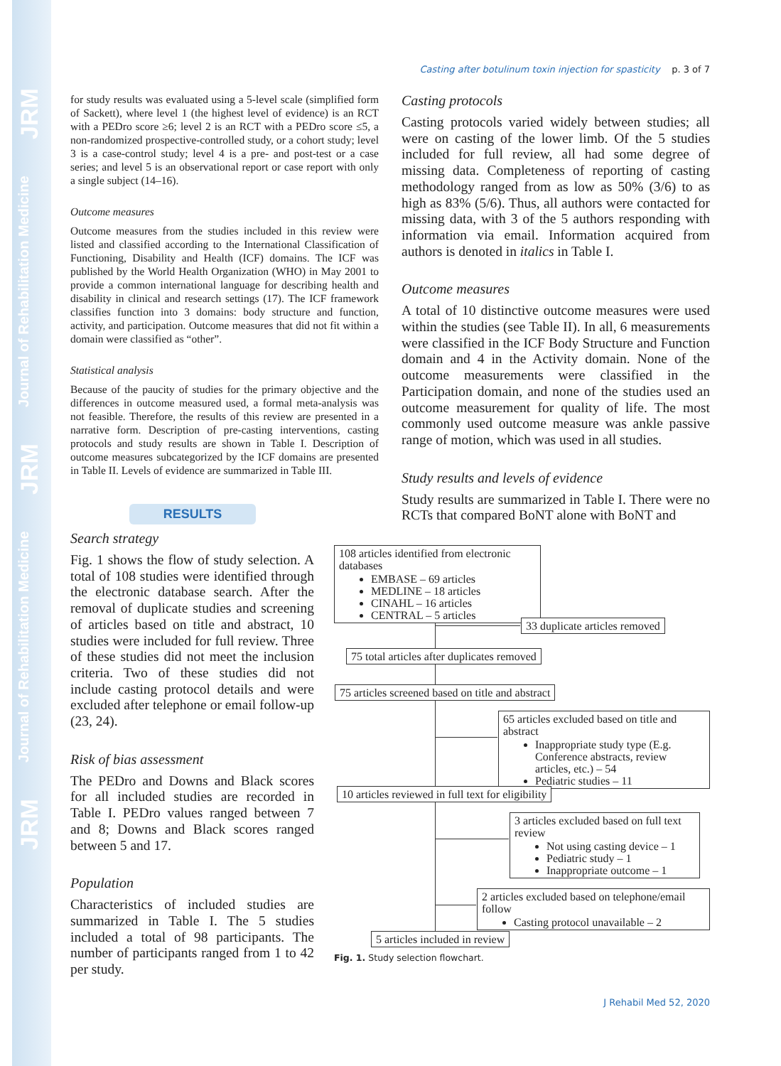JRM
Journal of Rehabilitation Medicine
JRM
Journal of Rehabilitation Medicine
JRM
Casting after botulinum toxin injection for spasticity p. 3 of 7
for study results was evaluated using a 5-level scale (simplified form of Sackett), where level 1 (the highest level of evidence) is an RCT with a PEDro score ≥6; level 2 is an RCT with a PEDro score ≤5, a non-randomized prospective-controlled study, or a cohort study; level 3 is a case-control study; level 4 is a pre- and post-test or a case series; and level 5 is an observational report or case report with only a single subject (14–16).
Outcome measures
Outcome measures from the studies included in this review were listed and classified according to the International Classification of Functioning, Disability and Health (ICF) domains. The ICF was published by the World Health Organization (WHO) in May 2001 to provide a common international language for describing health and disability in clinical and research settings (17). The ICF framework classifies function into 3 domains: body structure and function, activity, and participation. Outcome measures that did not fit within a domain were classified as “other”.
Statistical analysis
Because of the paucity of studies for the primary objective and the differences in outcome measured used, a formal meta-analysis was not feasible. Therefore, the results of this review are presented in a narrative form. Description of pre-casting interventions, casting protocols and study results are shown in Table I. Description of outcome measures subcategorized by the ICF domains are presented in Table II. Levels of evidence are summarized in Table III.
RESULTS
Search strategy
Fig. 1 shows the flow of study selection. A total of 108 studies were identified through the electronic database search. After the removal of duplicate studies and screening of articles based on title and abstract, 10 studies were included for full review. Three of these studies did not meet the inclusion criteria. Two of these studies did not include casting protocol details and were excluded after telephone or email follow-up (23, 24).
Risk of bias assessment
The PEDro and Downs and Black scores for all included studies are recorded in Table I. PEDro values ranged between 7 and 8; Downs and Black scores ranged between 5 and 17.
Population
Characteristics of included studies are summarized in Table I. The 5 studies included a total of 98 participants. The number of participants ranged from 1 to 42 per study.
Casting protocols
Casting protocols varied widely between studies; all were on casting of the lower limb. Of the 5 studies included for full review, all had some degree of missing data. Completeness of reporting of casting methodology ranged from as low as 50% (3/6) to as high as 83% (5/6). Thus, all authors were contacted for missing data, with 3 of the 5 authors responding with information via email. Information acquired from authors is denoted in italics in Table I.
Outcome measures
A total of 10 distinctive outcome measures were used within the studies (see Table II). In all, 6 measurements were classified in the ICF Body Structure and Function domain and 4 in the Activity domain. None of the outcome measurements were classified in the Participation domain, and none of the studies used an outcome measurement for quality of life. The most commonly used outcome measure was ankle passive range of motion, which was used in all studies.
Study results and levels of evidence
Study results are summarized in Table I. There were no RCTs that compared BoNT alone with BoNT and
108 articles identified from electronic databases
EMBASE – 69 articles
MEDLINE – 18 articles
CINAHL – 16 articles
CENTRAL – 5 articles
33 duplicate articles removed
75 total articles after duplicates removed
75 articles screened based on title and abstract
65 articles excluded based on title and abstract
Inappropriate study type (E.g. Conference abstracts, review articles, etc.) – 54
Pediatric studies – 11
10 articles reviewed in full text for eligibility
3 articles excluded based on full text review
Not using casting device – 1
Pediatric study – 1
Inappropriate outcome – 1
2 articles excluded based on telephone/email follow
Casting protocol unavailable – 2
5 articles included in review
Fig. 1. Study selection flowchart.
J Rehabil Med 52, 2020